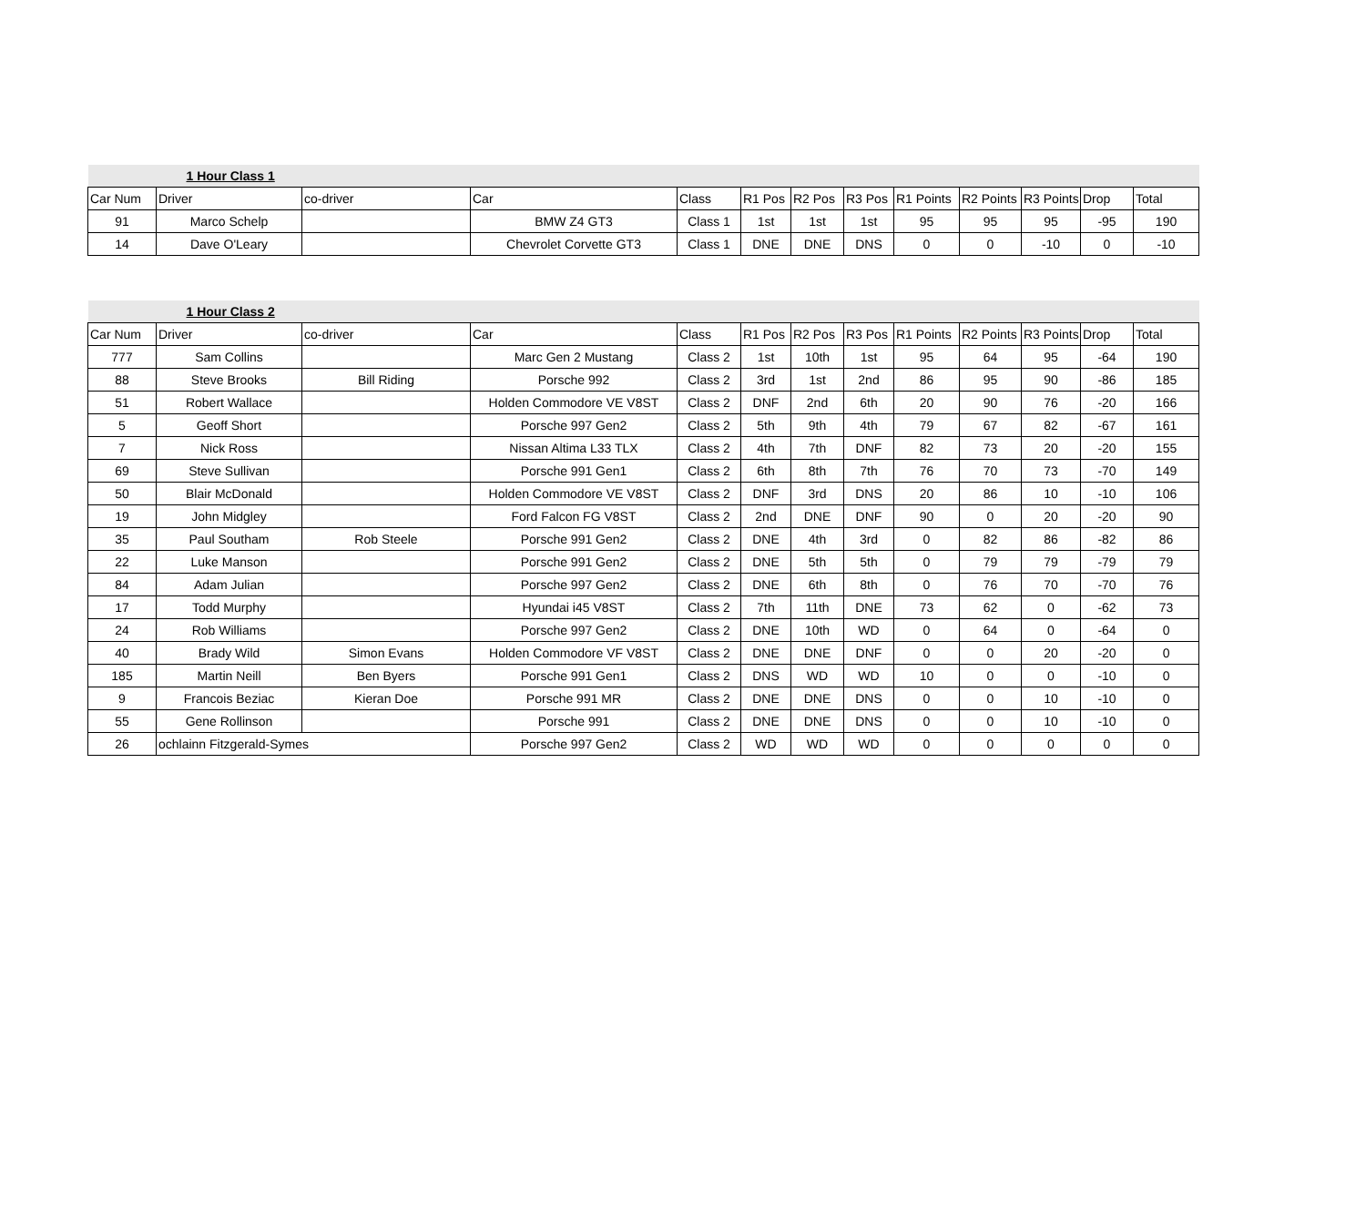| | 1 Hour Class 1 | | | | | | | | | | | |
| Car Num | Driver | co-driver | Car | Class | R1 Pos | R2 Pos | R3 Pos | R1 Points | R2 Points | R3 Points | Drop | Total |
| 91 | Marco Schelp | | BMW Z4 GT3 | Class 1 | 1st | 1st | 1st | 95 | 95 | 95 | -95 | 190 |
| 14 | Dave O'Leary | | Chevrolet Corvette GT3 | Class 1 | DNE | DNE | DNS | 0 | 0 | -10 | 0 | -10 |
| | 1 Hour Class 2 | | | | | | | | | | | |
| Car Num | Driver | co-driver | Car | Class | R1 Pos | R2 Pos | R3 Pos | R1 Points | R2 Points | R3 Points | Drop | Total |
| 777 | Sam Collins | | Marc Gen 2 Mustang | Class 2 | 1st | 10th | 1st | 95 | 64 | 95 | -64 | 190 |
| 88 | Steve Brooks | Bill Riding | Porsche 992 | Class 2 | 3rd | 1st | 2nd | 86 | 95 | 90 | -86 | 185 |
| 51 | Robert Wallace | | Holden Commodore VE V8ST | Class 2 | DNF | 2nd | 6th | 20 | 90 | 76 | -20 | 166 |
| 5 | Geoff Short | | Porsche 997 Gen2 | Class 2 | 5th | 9th | 4th | 79 | 67 | 82 | -67 | 161 |
| 7 | Nick Ross | | Nissan Altima L33 TLX | Class 2 | 4th | 7th | DNF | 82 | 73 | 20 | -20 | 155 |
| 69 | Steve Sullivan | | Porsche 991 Gen1 | Class 2 | 6th | 8th | 7th | 76 | 70 | 73 | -70 | 149 |
| 50 | Blair McDonald | | Holden Commodore VE V8ST | Class 2 | DNF | 3rd | DNS | 20 | 86 | 10 | -10 | 106 |
| 19 | John Midgley | | Ford Falcon FG V8ST | Class 2 | 2nd | DNE | DNF | 90 | 0 | 20 | -20 | 90 |
| 35 | Paul Southam | Rob Steele | Porsche 991 Gen2 | Class 2 | DNE | 4th | 3rd | 0 | 82 | 86 | -82 | 86 |
| 22 | Luke Manson | | Porsche 991 Gen2 | Class 2 | DNE | 5th | 5th | 0 | 79 | 79 | -79 | 79 |
| 84 | Adam Julian | | Porsche 997 Gen2 | Class 2 | DNE | 6th | 8th | 0 | 76 | 70 | -70 | 76 |
| 17 | Todd Murphy | | Hyundai i45 V8ST | Class 2 | 7th | 11th | DNE | 73 | 62 | 0 | -62 | 73 |
| 24 | Rob Williams | | Porsche 997 Gen2 | Class 2 | DNE | 10th | WD | 0 | 64 | 0 | -64 | 0 |
| 40 | Brady Wild | Simon Evans | Holden Commodore VF V8ST | Class 2 | DNE | DNE | DNF | 0 | 0 | 20 | -20 | 0 |
| 185 | Martin Neill | Ben Byers | Porsche 991 Gen1 | Class 2 | DNS | WD | WD | 10 | 0 | 0 | -10 | 0 |
| 9 | Francois Beziac | Kieran Doe | Porsche 991 MR | Class 2 | DNE | DNE | DNS | 0 | 0 | 10 | -10 | 0 |
| 55 | Gene Rollinson | | Porsche 991 | Class 2 | DNE | DNE | DNS | 0 | 0 | 10 | -10 | 0 |
| 26 | ochlainn Fitzgerald-Symes | | Porsche 997 Gen2 | Class 2 | WD | WD | WD | 0 | 0 | 0 | 0 | 0 |